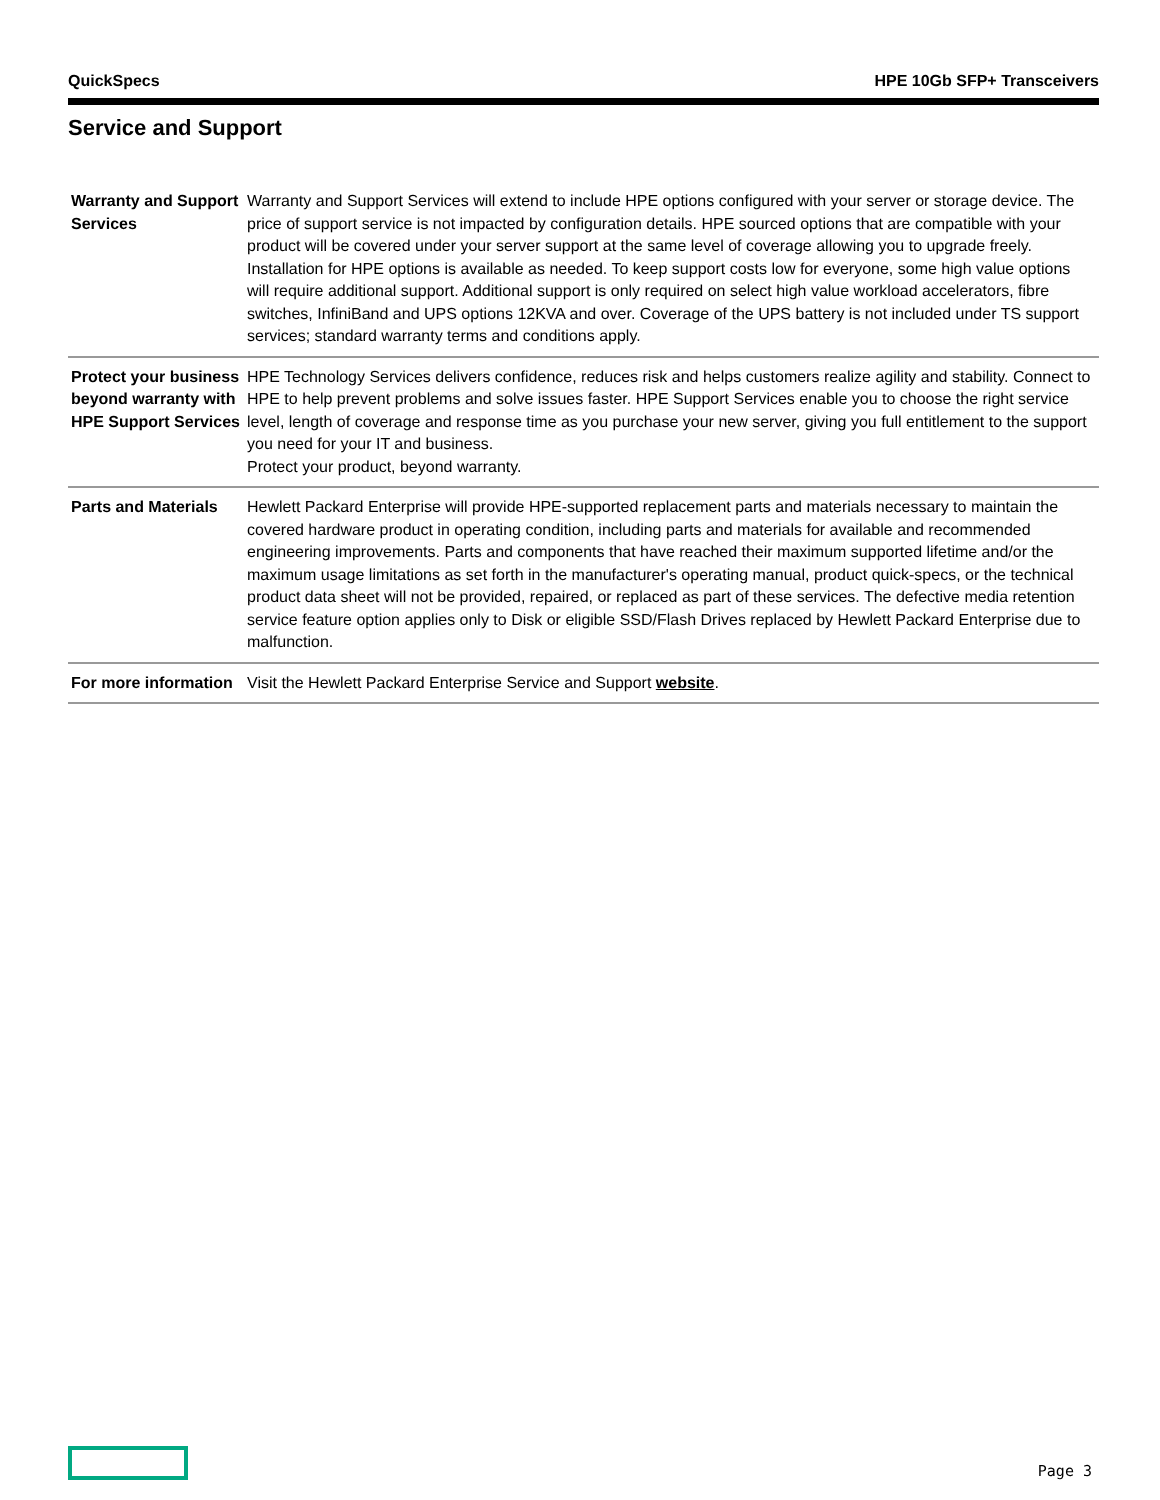QuickSpecs HPE 10Gb SFP+ Transceivers
Service and Support
| Warranty and Support Services | Warranty and Support Services will extend to include HPE options configured with your server or storage device. The price of support service is not impacted by configuration details. HPE sourced options that are compatible with your product will be covered under your server support at the same level of coverage allowing you to upgrade freely. Installation for HPE options is available as needed. To keep support costs low for everyone, some high value options will require additional support. Additional support is only required on select high value workload accelerators, fibre switches, InfiniBand and UPS options 12KVA and over. Coverage of the UPS battery is not included under TS support services; standard warranty terms and conditions apply. |
| Protect your business beyond warranty with HPE Support Services | HPE Technology Services delivers confidence, reduces risk and helps customers realize agility and stability. Connect to HPE to help prevent problems and solve issues faster. HPE Support Services enable you to choose the right service level, length of coverage and response time as you purchase your new server, giving you full entitlement to the support you need for your IT and business. Protect your product, beyond warranty. |
| Parts and Materials | Hewlett Packard Enterprise will provide HPE-supported replacement parts and materials necessary to maintain the covered hardware product in operating condition, including parts and materials for available and recommended engineering improvements. Parts and components that have reached their maximum supported lifetime and/or the maximum usage limitations as set forth in the manufacturer's operating manual, product quick-specs, or the technical product data sheet will not be provided, repaired, or replaced as part of these services. The defective media retention service feature option applies only to Disk or eligible SSD/Flash Drives replaced by Hewlett Packard Enterprise due to malfunction. |
| For more information | Visit the Hewlett Packard Enterprise Service and Support website . |
Page 3